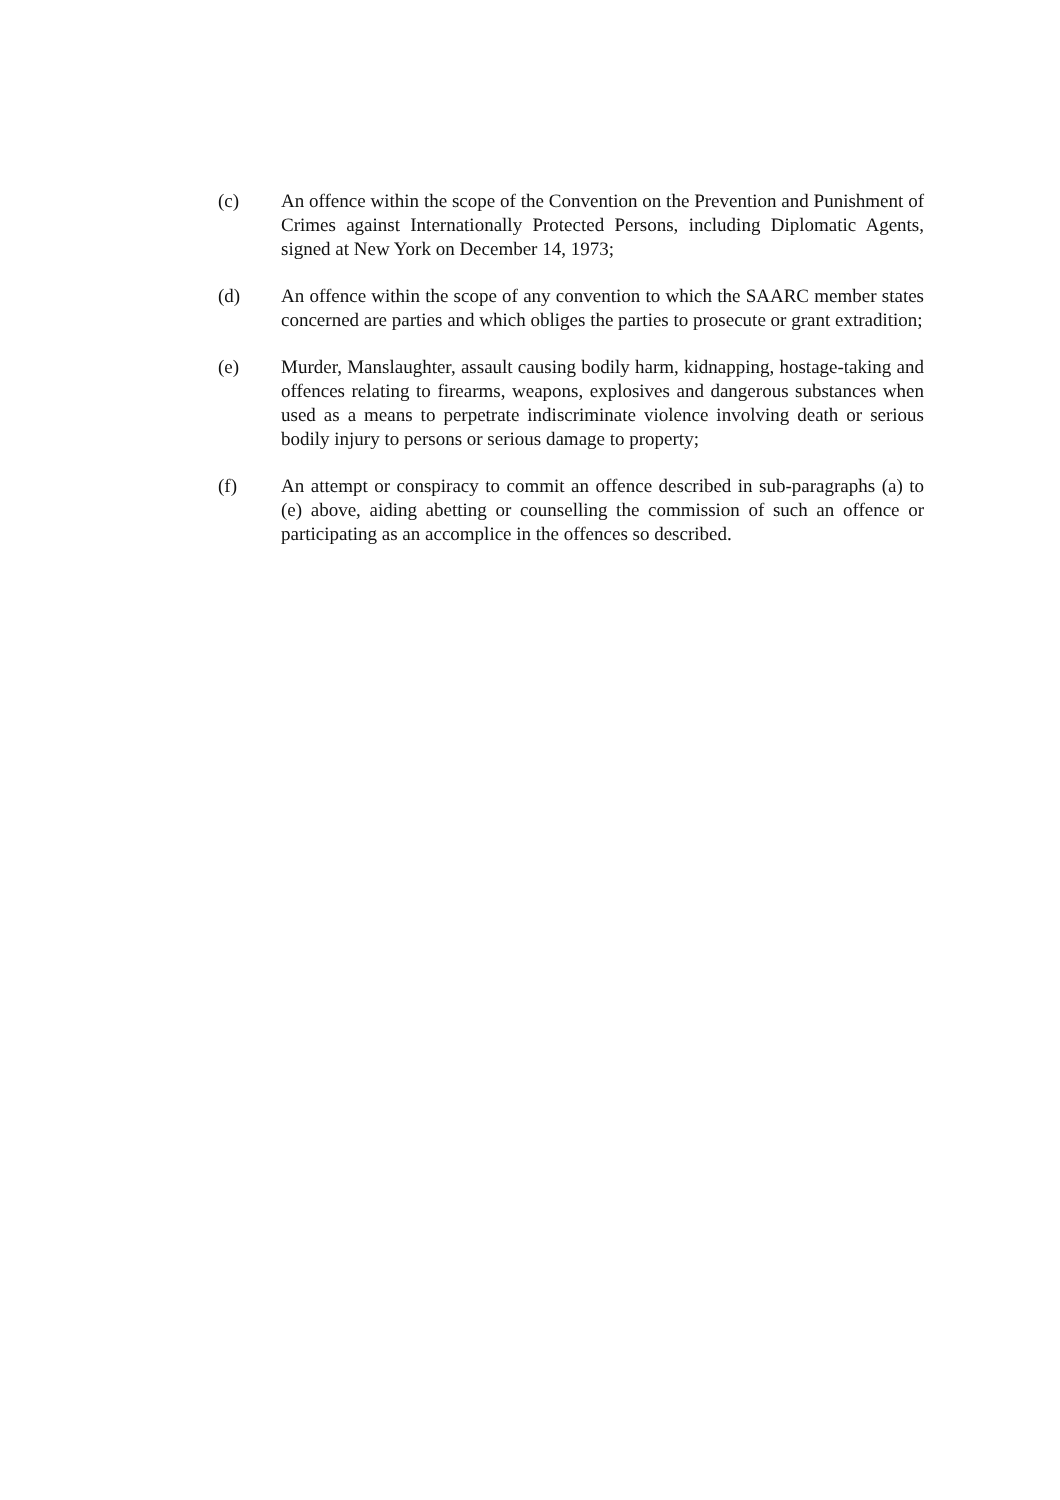(c) An offence within the scope of the Convention on the Prevention and Punishment of Crimes against Internationally Protected Persons, including Diplomatic Agents, signed at New York on December 14, 1973;
(d) An offence within the scope of any convention to which the SAARC member states concerned are parties and which obliges the parties to prosecute or grant extradition;
(e) Murder, Manslaughter, assault causing bodily harm, kidnapping, hostage-taking and offences relating to firearms, weapons, explosives and dangerous substances when used as a means to perpetrate indiscriminate violence involving death or serious bodily injury to persons or serious damage to property;
(f) An attempt or conspiracy to commit an offence described in sub-paragraphs (a) to (e) above, aiding abetting or counselling the commission of such an offence or participating as an accomplice in the offences so described.